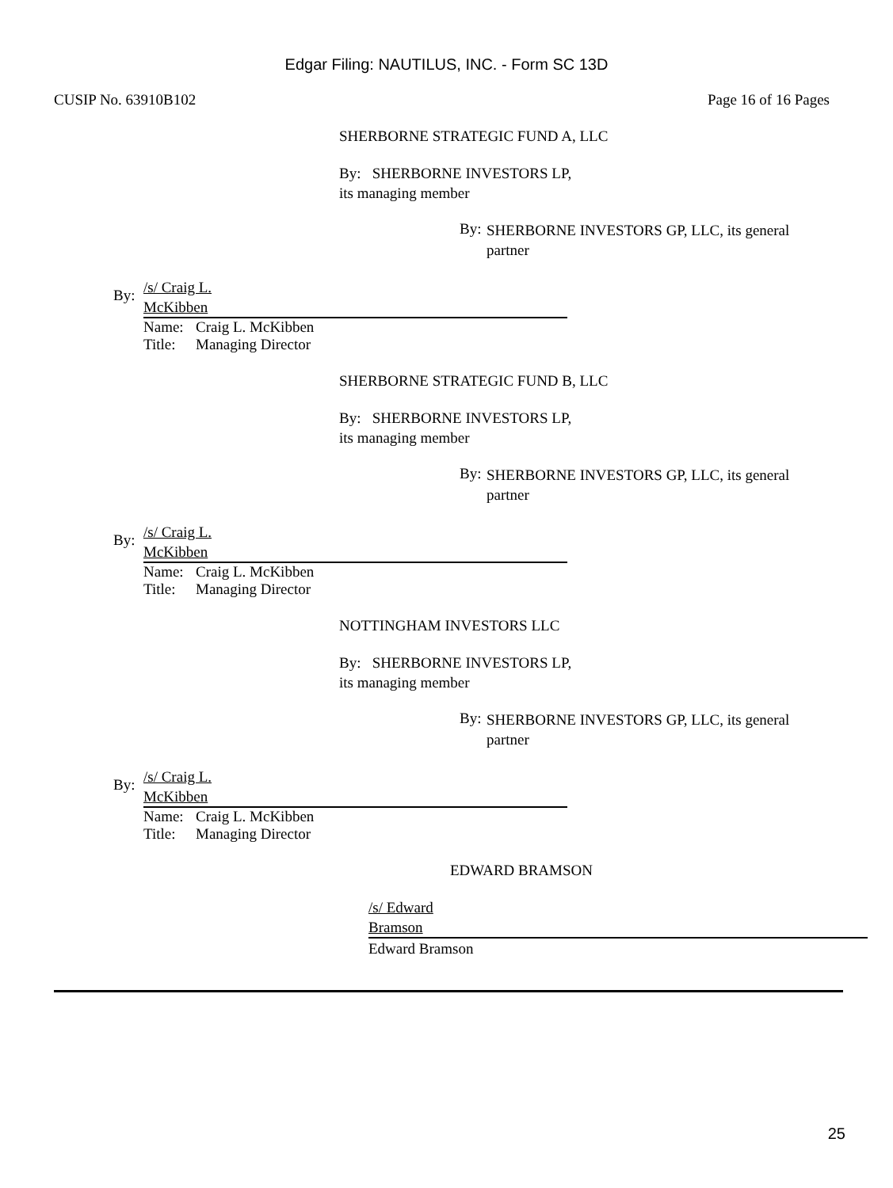Edgar Filing: NAUTILUS, INC. - Form SC 13D
CUSIP No. 63910B102 Page 16 of 16 Pages
SHERBORNE STRATEGIC FUND A, LLC
By: SHERBORNE INVESTORS LP, its managing member
By:
SHERBORNE INVESTORS GP, LLC, its general
partner
By:
/s/ Craig L.
McKibben
Name: Craig L. McKibben
Title: Managing Director
SHERBORNE STRATEGIC FUND B, LLC
By: SHERBORNE INVESTORS LP, its managing member
By:
SHERBORNE INVESTORS GP, LLC, its general
partner
By:
/s/ Craig L.
McKibben
Name: Craig L. McKibben
Title: Managing Director
NOTTINGHAM INVESTORS LLC
By: SHERBORNE INVESTORS LP, its managing member
By:
SHERBORNE INVESTORS GP, LLC, its general
partner
By:
/s/ Craig L.
McKibben
Name: Craig L. McKibben
Title: Managing Director
EDWARD BRAMSON
/s/ Edward
Bramson
Edward Bramson
25